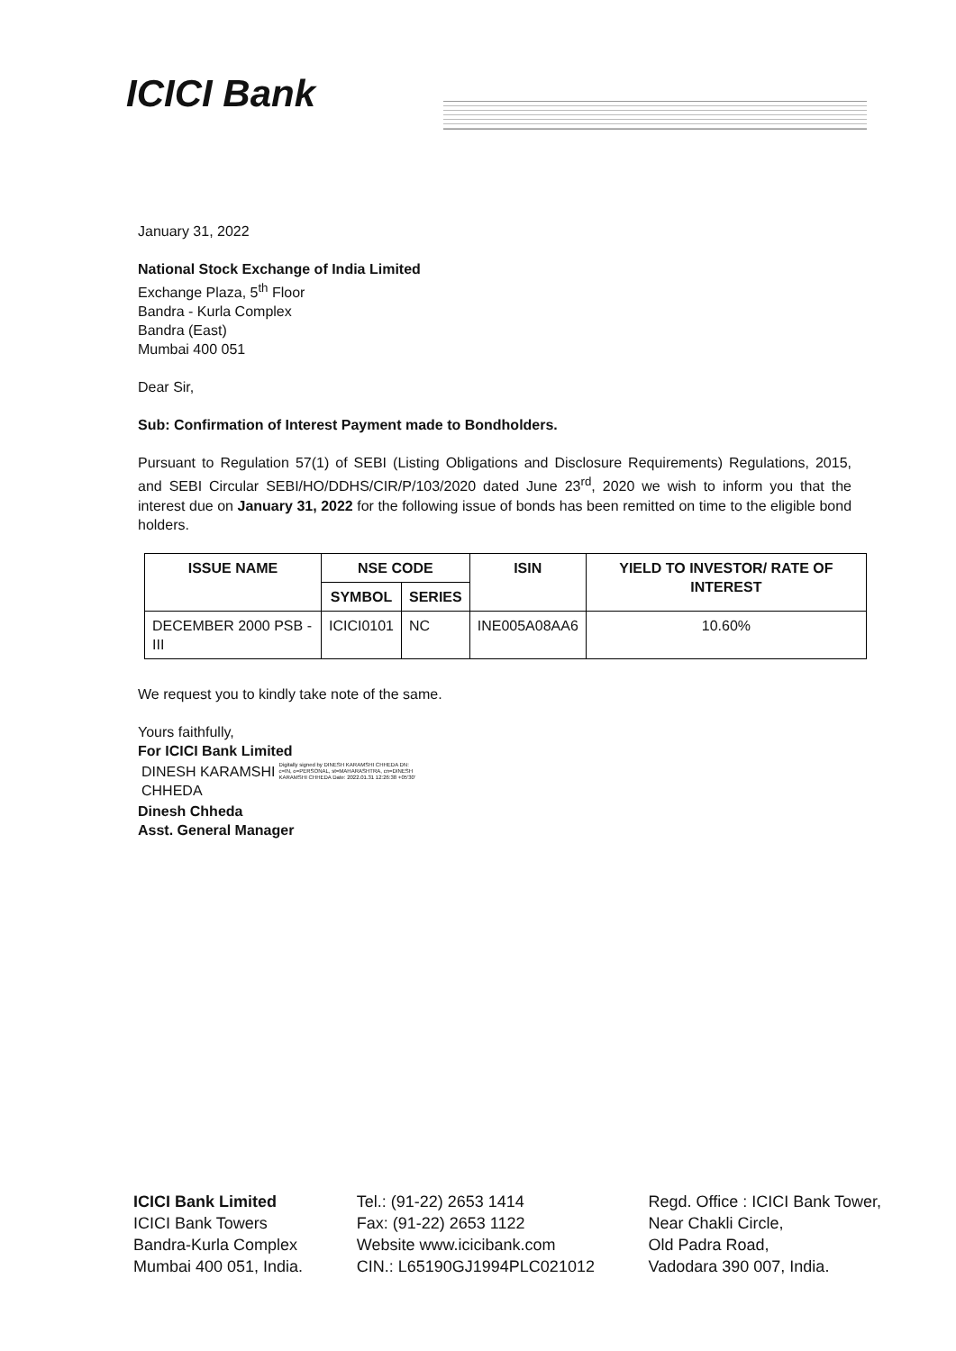ICICI Bank
January 31, 2022
National Stock Exchange of India Limited
Exchange Plaza, 5<sup>th</sup> Floor
Bandra - Kurla Complex
Bandra (East)
Mumbai 400 051
Dear Sir,
Sub: Confirmation of Interest Payment made to Bondholders.
Pursuant to Regulation 57(1) of SEBI (Listing Obligations and Disclosure Requirements) Regulations, 2015, and SEBI Circular SEBI/HO/DDHS/CIR/P/103/2020 dated June 23<sup>rd</sup>, 2020 we wish to inform you that the interest due on January 31, 2022 for the following issue of bonds has been remitted on time to the eligible bond holders.
| ISSUE NAME | NSE CODE | | ISIN | YIELD TO INVESTOR/ RATE OF INTEREST |
| --- | --- | --- | --- | --- |
| | SYMBOL | SERIES | | |
| DECEMBER 2000 PSB -III | ICICI0101 | NC | INE005A08AA6 | 10.60% |
We request you to kindly take note of the same.
Yours faithfully,
For ICICI Bank Limited
DINESH KARAMSHI
CHHEDA
Digitally signed by DINESH KARAMSHI CHHEDA DN: c=IN, o=PERSONAL, st=MAHARASHTRA, cn=DINESH KARAMSHI CHHEDA Date: 2022.01.31 12:26:38 +05'30'
Dinesh Chheda
Asst. General Manager
ICICI Bank Limited
ICICI Bank Towers
Bandra-Kurla Complex
Mumbai 400 051, India.
Tel.: (91-22) 2653 1414
Fax: (91-22) 2653 1122
Website www.icicibank.com
CIN.: L65190GJ1994PLC021012
Regd. Office : ICICI Bank Tower,
Near Chakli Circle,
Old Padra Road,
Vadodara 390 007, India.